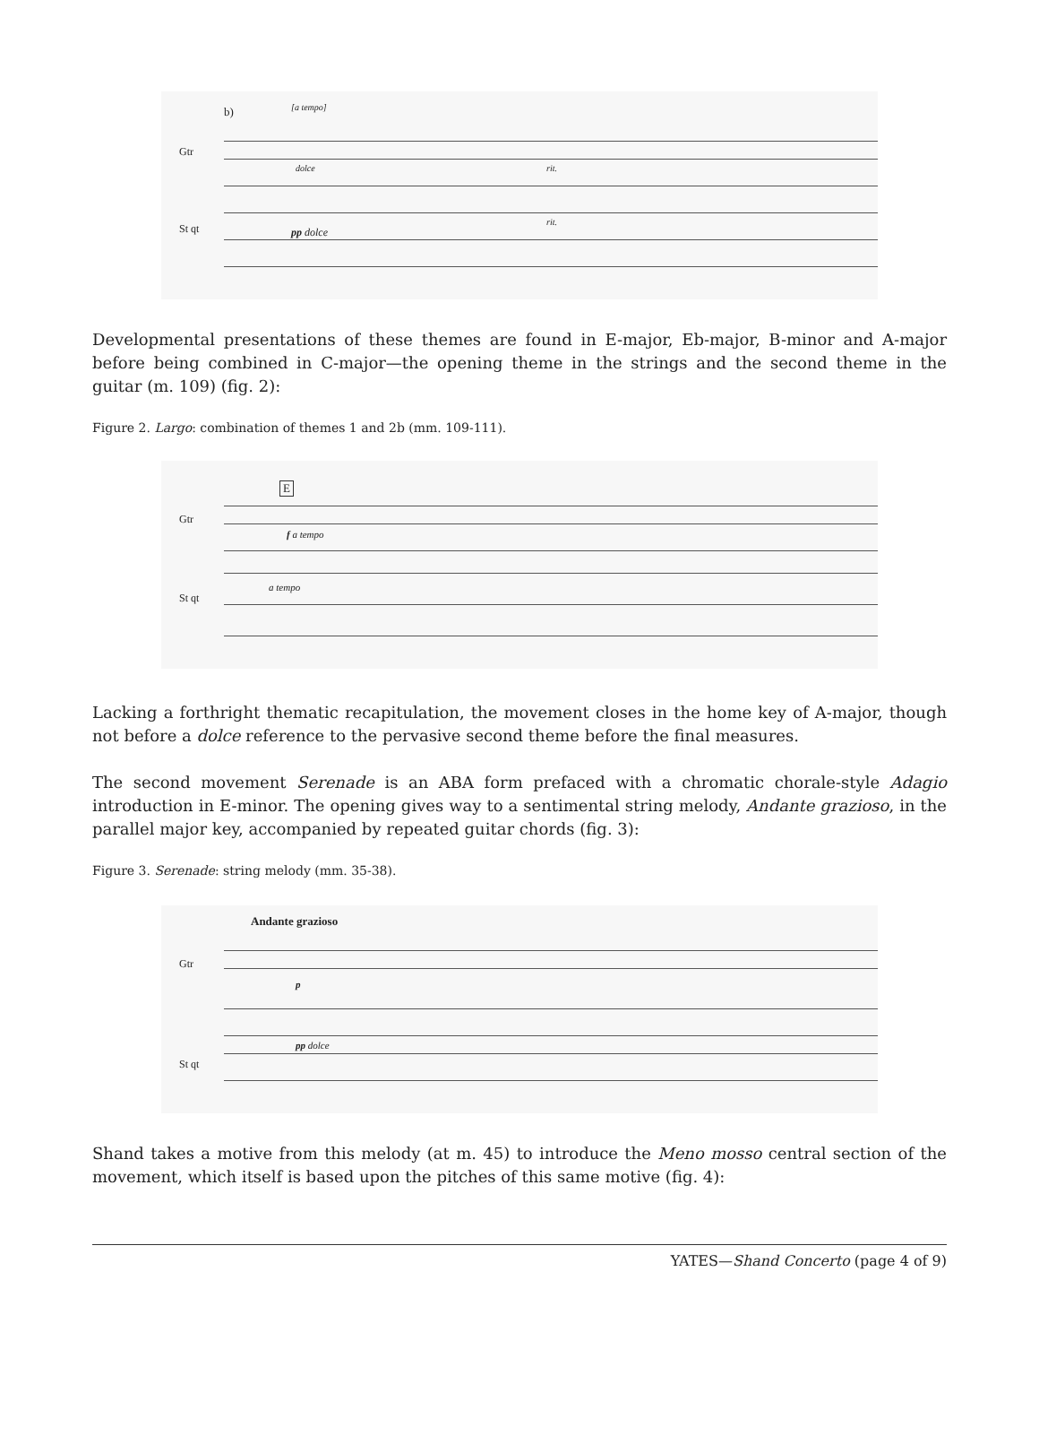b) [a tempo]
Gtr
St qt
dolce rit.
pp dolce
rit.
Developmental presentations of these themes are found in E-major, Eb-major, B-minor and A-major before being combined in C-major—the opening theme in the strings and the second theme in the guitar (m. 109) (fig. 2):
Figure 2. Largo: combination of themes 1 and 2b (mm. 109-111).
E
Gtr
St qt
f a tempo
a tempo
Lacking a forthright thematic recapitulation, the movement closes in the home key of A-major, though not before a dolce reference to the pervasive second theme before the final measures.
The second movement Serenade is an ABA form prefaced with a chromatic chorale-style Adagio introduction in E-minor. The opening gives way to a sentimental string melody, Andante grazioso, in the parallel major key, accompanied by repeated guitar chords (fig. 3):
Figure 3. Serenade: string melody (mm. 35-38).
Andante grazioso
Gtr
St qt
p
pp dolce
Shand takes a motive from this melody (at m. 45) to introduce the Meno mosso central section of the movement, which itself is based upon the pitches of this same motive (fig. 4):
YATES—Shand Concerto (page 4 of 9)